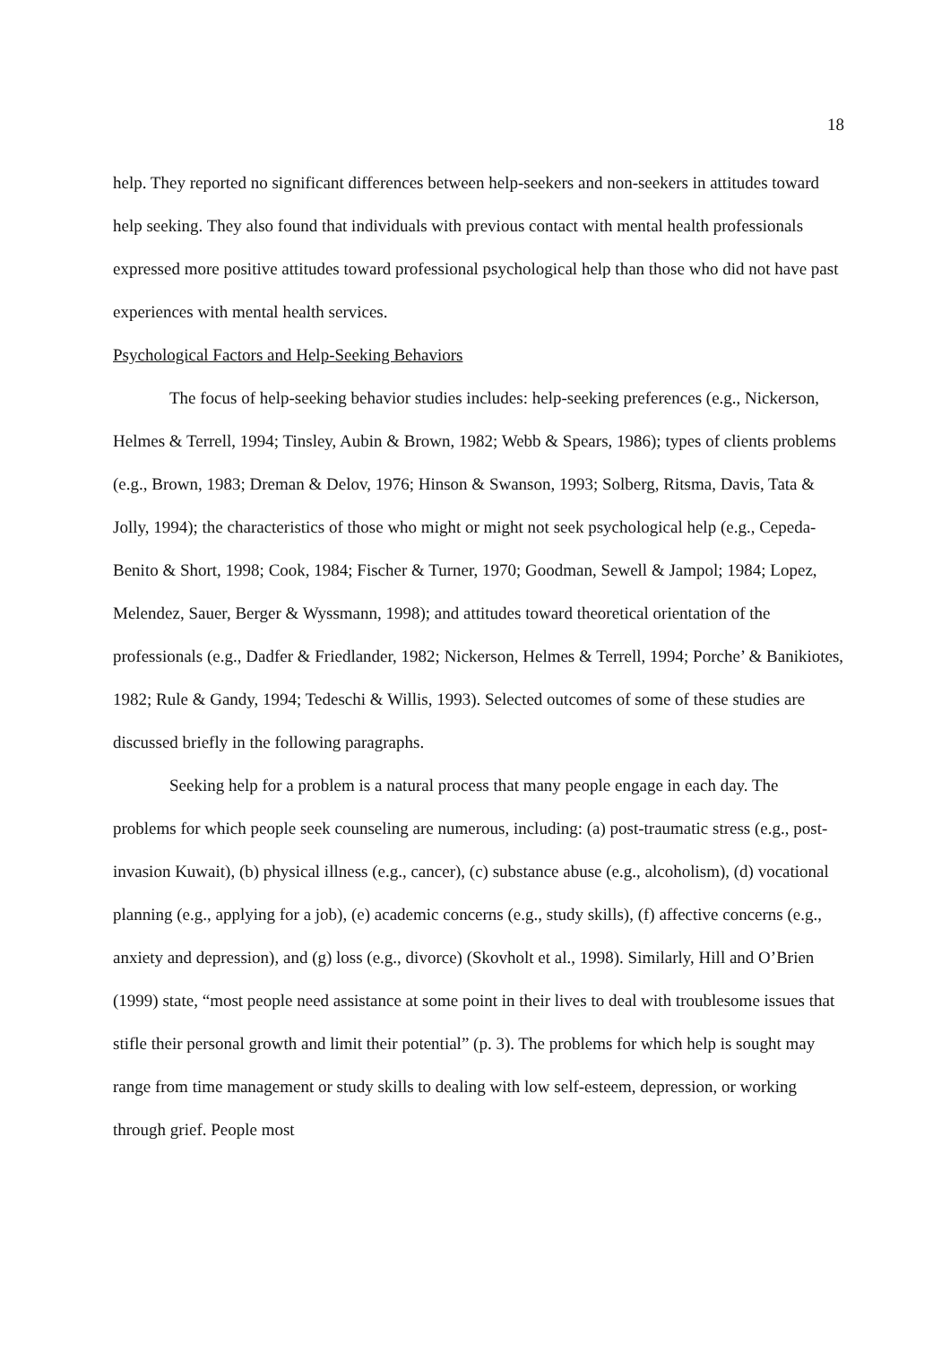18
help. They reported no significant differences between help-seekers and non-seekers in attitudes toward help seeking. They also found that individuals with previous contact with mental health professionals expressed more positive attitudes toward professional psychological help than those who did not have past experiences with mental health services.
Psychological Factors and Help-Seeking Behaviors
The focus of help-seeking behavior studies includes: help-seeking preferences (e.g., Nickerson, Helmes & Terrell, 1994; Tinsley, Aubin & Brown, 1982; Webb & Spears, 1986); types of clients problems (e.g., Brown, 1983; Dreman & Delov, 1976; Hinson & Swanson, 1993; Solberg, Ritsma, Davis, Tata & Jolly, 1994); the characteristics of those who might or might not seek psychological help (e.g., Cepeda-Benito & Short, 1998; Cook, 1984; Fischer & Turner, 1970; Goodman, Sewell & Jampol; 1984; Lopez, Melendez, Sauer, Berger & Wyssmann, 1998); and attitudes toward theoretical orientation of the professionals (e.g., Dadfer & Friedlander, 1982; Nickerson, Helmes & Terrell, 1994; Porche’ & Banikiotes, 1982; Rule & Gandy, 1994; Tedeschi & Willis, 1993). Selected outcomes of some of these studies are discussed briefly in the following paragraphs.
Seeking help for a problem is a natural process that many people engage in each day. The problems for which people seek counseling are numerous, including: (a) post-traumatic stress (e.g., post-invasion Kuwait), (b) physical illness (e.g., cancer), (c) substance abuse (e.g., alcoholism), (d) vocational planning (e.g., applying for a job), (e) academic concerns (e.g., study skills), (f) affective concerns (e.g., anxiety and depression), and (g) loss (e.g., divorce) (Skovholt et al., 1998). Similarly, Hill and O’Brien (1999) state, “most people need assistance at some point in their lives to deal with troublesome issues that stifle their personal growth and limit their potential” (p. 3). The problems for which help is sought may range from time management or study skills to dealing with low self-esteem, depression, or working through grief. People most